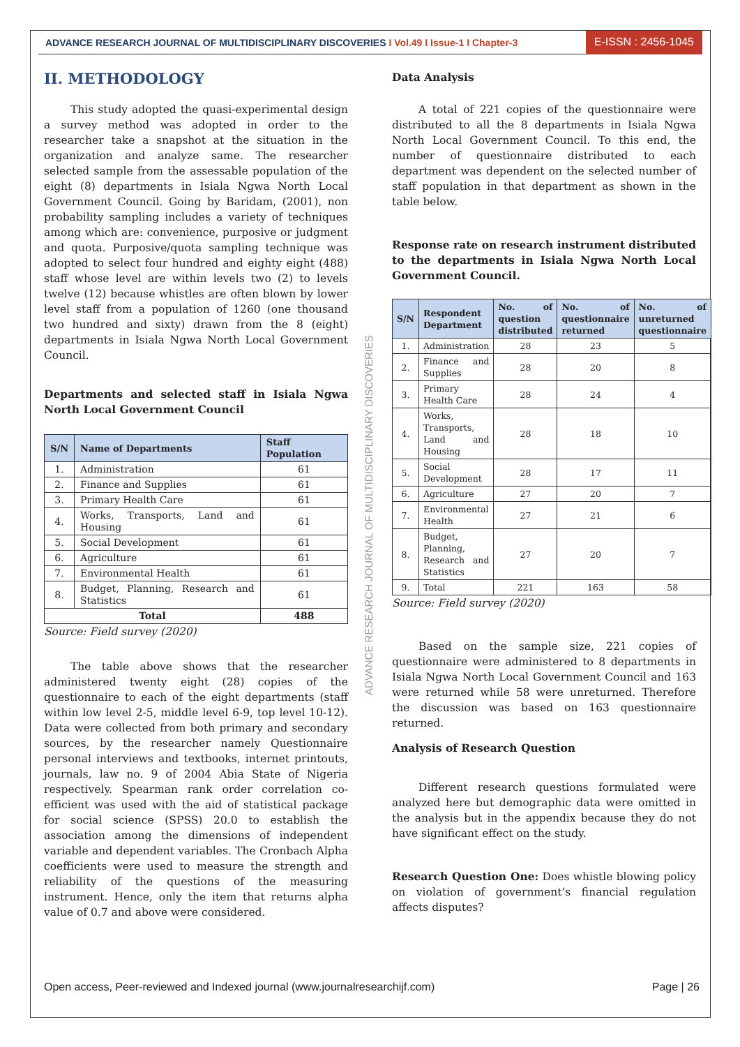ADVANCE RESEARCH JOURNAL OF MULTIDISCIPLINARY DISCOVERIES I Vol.49 I Issue-1 I Chapter-3
E-ISSN : 2456-1045
II. METHODOLOGY
This study adopted the quasi-experimental design a survey method was adopted in order to the researcher take a snapshot at the situation in the organization and analyze same. The researcher selected sample from the assessable population of the eight (8) departments in Isiala Ngwa North Local Government Council. Going by Baridam, (2001), non probability sampling includes a variety of techniques among which are: convenience, purposive or judgment and quota. Purposive/quota sampling technique was adopted to select four hundred and eighty eight (488) staff whose level are within levels two (2) to levels twelve (12) because whistles are often blown by lower level staff from a population of 1260 (one thousand two hundred and sixty) drawn from the 8 (eight) departments in Isiala Ngwa North Local Government Council.
Departments and selected staff in Isiala Ngwa North Local Government Council
| S/N | Name of Departments | Staff Population |
| --- | --- | --- |
| 1. | Administration | 61 |
| 2. | Finance and Supplies | 61 |
| 3. | Primary Health Care | 61 |
| 4. | Works, Transports, Land and Housing | 61 |
| 5. | Social Development | 61 |
| 6. | Agriculture | 61 |
| 7. | Environmental Health | 61 |
| 8. | Budget, Planning, Research and Statistics | 61 |
| Total | | 488 |
Source: Field survey (2020)
The table above shows that the researcher administered twenty eight (28) copies of the questionnaire to each of the eight departments (staff within low level 2-5, middle level 6-9, top level 10-12). Data were collected from both primary and secondary sources, by the researcher namely Questionnaire personal interviews and textbooks, internet printouts, journals, law no. 9 of 2004 Abia State of Nigeria respectively. Spearman rank order correlation co-efficient was used with the aid of statistical package for social science (SPSS) 20.0 to establish the association among the dimensions of independent variable and dependent variables. The Cronbach Alpha coefficients were used to measure the strength and reliability of the questions of the measuring instrument. Hence, only the item that returns alpha value of 0.7 and above were considered.
ADVANCE RESEARCH JOURNAL OF MULTIDISCIPLINARY DISCOVERIES
Data Analysis
A total of 221 copies of the questionnaire were distributed to all the 8 departments in Isiala Ngwa North Local Government Council. To this end, the number of questionnaire distributed to each department was dependent on the selected number of staff population in that department as shown in the table below.
Response rate on research instrument distributed to the departments in Isiala Ngwa North Local Government Council.
| S/N | Respondent Department | No. of question distributed | No. of questionnaire returned | No. of unreturned questionnaire |
| --- | --- | --- | --- | --- |
| 1. | Administration | 28 | 23 | 5 |
| 2. | Finance and Supplies | 28 | 20 | 8 |
| 3. | Primary Health Care | 28 | 24 | 4 |
| 4. | Works, Transports, Land and Housing | 28 | 18 | 10 |
| 5. | Social Development | 28 | 17 | 11 |
| 6. | Agriculture | 27 | 20 | 7 |
| 7. | Environmental Health | 27 | 21 | 6 |
| 8. | Budget, Planning, Research and Statistics | 27 | 20 | 7 |
| 9. | Total | 221 | 163 | 58 |
Source: Field survey (2020)
Based on the sample size, 221 copies of questionnaire were administered to 8 departments in Isiala Ngwa North Local Government Council and 163 were returned while 58 were unreturned. Therefore the discussion was based on 163 questionnaire returned.
Analysis of Research Question
Different research questions formulated were analyzed here but demographic data were omitted in the analysis but in the appendix because they do not have significant effect on the study.
Research Question One: Does whistle blowing policy on violation of government’s financial regulation affects disputes?
Open access, Peer-reviewed and Indexed journal (www.journalresearchijf.com) Page | 26